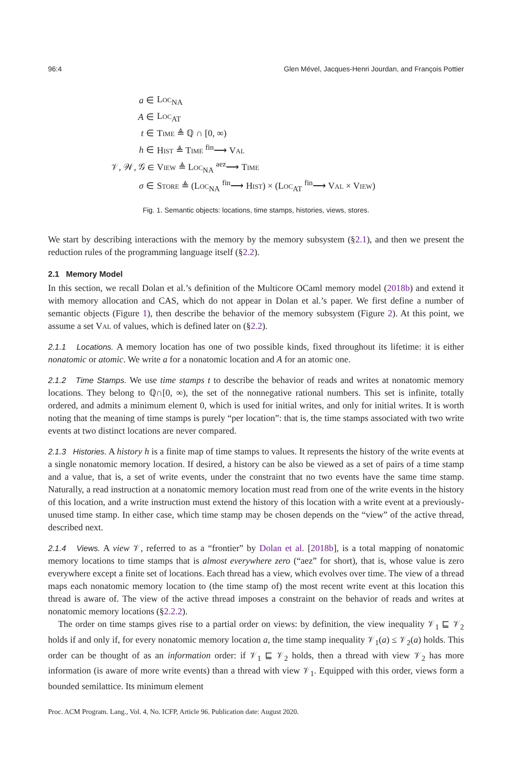96:4 Glen Mével, Jacques-Henri Jourdan, and François Pottier
| a ∈ | Loc<sub>NA</sub> |
| A ∈ | Loc<sub>AT</sub> |
| t ∈ | Time ≜ ℚ ∩ [0, ∞) |
| h ∈ | Hist ≜ Time <sup>fin</sup>⟶ Val |
| 𝒱, 𝒲, 𝒢 ∈ | View ≜ Loc<sub>NA</sub> <sup>aez</sup>⟶ Time |
| σ ∈ | Store ≜ ( Loc<sub>NA</sub> <sup>fin</sup>⟶ Hist ) × ( Loc<sub>AT</sub> <sup>fin</sup>⟶ Val × View ) |
Fig. 1. Semantic objects: locations, time stamps, histories, views, stores.
We start by describing interactions with the memory by the memory subsystem (§2.1), and then we present the reduction rules of the programming language itself (§2.2).
2.1 Memory Model
In this section, we recall Dolan et al.’s definition of the Multicore OCaml memory model (2018b) and extend it with memory allocation and CAS, which do not appear in Dolan et al.’s paper. We first define a number of semantic objects (Figure 1), then describe the behavior of the memory subsystem (Figure 2). At this point, we assume a set Val of values, which is defined later on (§2.2).
2.1.1 Locations. A memory location has one of two possible kinds, fixed throughout its lifetime: it is either nonatomic or atomic. We write a for a nonatomic location and A for an atomic one.
2.1.2 Time Stamps. We use time stamps t to describe the behavior of reads and writes at nonatomic memory locations. They belong to ℚ∩[0, ∞), the set of the nonnegative rational numbers. This set is infinite, totally ordered, and admits a minimum element 0, which is used for initial writes, and only for initial writes. It is worth noting that the meaning of time stamps is purely “per location”: that is, the time stamps associated with two write events at two distinct locations are never compared.
2.1.3 Histories. A history h is a finite map of time stamps to values. It represents the history of the write events at a single nonatomic memory location. If desired, a history can be also be viewed as a set of pairs of a time stamp and a value, that is, a set of write events, under the constraint that no two events have the same time stamp. Naturally, a read instruction at a nonatomic memory location must read from one of the write events in the history of this location, and a write instruction must extend the history of this location with a write event at a previously-unused time stamp. In either case, which time stamp may be chosen depends on the “view” of the active thread, described next.
2.1.4 Views. A view 𝒱, referred to as a “frontier” by Dolan et al. [2018b], is a total mapping of nonatomic memory locations to time stamps that is almost everywhere zero (“aez” for short), that is, whose value is zero everywhere except a finite set of locations. Each thread has a view, which evolves over time. The view of a thread maps each nonatomic memory location to (the time stamp of) the most recent write event at this location this thread is aware of. The view of the active thread imposes a constraint on the behavior of reads and writes at nonatomic memory locations (§2.2.2).
The order on time stamps gives rise to a partial order on views: by definition, the view inequality 𝒱<sub>1</sub> ⊑ 𝒱<sub>2</sub> holds if and only if, for every nonatomic memory location a, the time stamp inequality 𝒱<sub>1</sub>(a) ≤ 𝒱<sub>2</sub>(a) holds. This order can be thought of as an information order: if 𝒱<sub>1</sub> ⊑ 𝒱<sub>2</sub> holds, then a thread with view 𝒱<sub>2</sub> has more information (is aware of more write events) than a thread with view 𝒱<sub>1</sub>. Equipped with this order, views form a bounded semilattice. Its minimum element
Proc. ACM Program. Lang., Vol. 4, No. ICFP, Article 96. Publication date: August 2020.